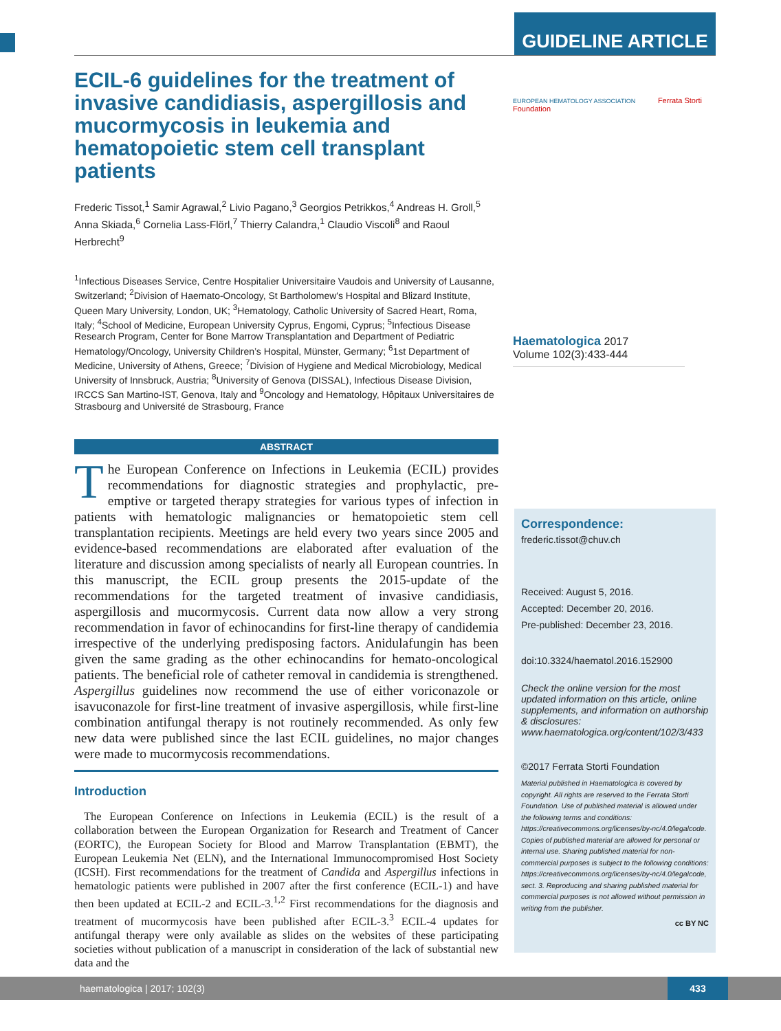GUIDELINE ARTICLE
EUROPEAN HEMATOLOGY ASSOCIATION Ferrata Storti Foundation
ECIL-6 guidelines for the treatment of invasive candidiasis, aspergillosis and mucormycosis in leukemia and hematopoietic stem cell transplant patients
Frederic Tissot,<sup>1</sup> Samir Agrawal,<sup>2</sup> Livio Pagano,<sup>3</sup> Georgios Petrikkos,<sup>4</sup> Andreas H. Groll,<sup>5</sup> Anna Skiada,<sup>6</sup> Cornelia Lass-Flörl,<sup>7</sup> Thierry Calandra,<sup>1</sup> Claudio Viscoli<sup>8</sup> and Raoul Herbrecht<sup>9</sup>
<sup>1</sup> Infectious Diseases Service, Centre Hospitalier Universitaire Vaudois and University of Lausanne, Switzerland; <sup>2</sup>Division of Haemato-Oncology, St Bartholomew's Hospital and Blizard Institute, Queen Mary University, London, UK; <sup>3</sup>Hematology, Catholic University of Sacred Heart, Roma, Italy; <sup>4</sup>School of Medicine, European University Cyprus, Engomi, Cyprus; <sup>5</sup>Infectious Disease Research Program, Center for Bone Marrow Transplantation and Department of Pediatric Hematology/Oncology, University Children’s Hospital, Münster, Germany; <sup>6</sup>1st Department of Medicine, University of Athens, Greece; <sup>7</sup>Division of Hygiene and Medical Microbiology, Medical University of Innsbruck, Austria; <sup>8</sup>University of Genova (DISSAL), Infectious Disease Division, IRCCS San Martino-IST, Genova, Italy and <sup>9</sup>Oncology and Hematology, Hôpitaux Universitaires de Strasbourg and Université de Strasbourg, France
ABSTRACT
The European Conference on Infections in Leukemia (ECIL) provides recommendations for diagnostic strategies and prophylactic, pre-emptive or targeted therapy strategies for various types of infection in patients with hematologic malignancies or hematopoietic stem cell transplantation recipients. Meetings are held every two years since 2005 and evidence-based recommendations are elaborated after evaluation of the literature and discussion among specialists of nearly all European countries. In this manuscript, the ECIL group presents the 2015-update of the recommendations for the targeted treatment of invasive candidiasis, aspergillosis and mucormycosis. Current data now allow a very strong recommendation in favor of echinocandins for first-line therapy of candidemia irrespective of the underlying predisposing factors. Anidulafungin has been given the same grading as the other echinocandins for hemato-oncological patients. The beneficial role of catheter removal in candidemia is strengthened. Aspergillus guidelines now recommend the use of either voriconazole or isavuconazole for first-line treatment of invasive aspergillosis, while first-line combination antifungal therapy is not routinely recommended. As only few new data were published since the last ECIL guidelines, no major changes were made to mucormycosis recommendations.
Introduction
The European Conference on Infections in Leukemia (ECIL) is the result of a collaboration between the European Organization for Research and Treatment of Cancer (EORTC), the European Society for Blood and Marrow Transplantation (EBMT), the European Leukemia Net (ELN), and the International Immunocompromised Host Society (ICSH). First recommendations for the treatment of Candida and Aspergillus infections in hematologic patients were published in 2007 after the first conference (ECIL-1) and have then been updated at ECIL-2 and ECIL-3.<sup>1,2</sup> First recommendations for the diagnosis and treatment of mucormycosis have been published after ECIL-3.<sup>3</sup> ECIL-4 updates for antifungal therapy were only available as slides on the websites of these participating societies without publication of a manuscript in consideration of the lack of substantial new data and the
Haematologica 2017
Volume 102(3):433-444
Correspondence:
frederic.tissot@chuv.ch
Received: August 5, 2016.
Accepted: December 20, 2016.
Pre-published: December 23, 2016.
doi:10.3324/haematol.2016.152900
Check the online version for the most updated information on this article, online supplements, and information on authorship & disclosures: www.haematologica.org/content/102/3/433
©2017 Ferrata Storti Foundation
Material published in Haematologica is covered by copyright. All rights are reserved to the Ferrata Storti Foundation. Use of published material is allowed under the following terms and conditions: https://creativecommons.org/licenses/by-nc/4.0/legalcode. Copies of published material are allowed for personal or internal use. Sharing published material for non-commercial purposes is subject to the following conditions: https://creativecommons.org/licenses/by-nc/4.0/legalcode, sect. 3. Reproducing and sharing published material for commercial purposes is not allowed without permission in writing from the publisher.
cc BY NC
haematologica | 2017; 102(3)
433